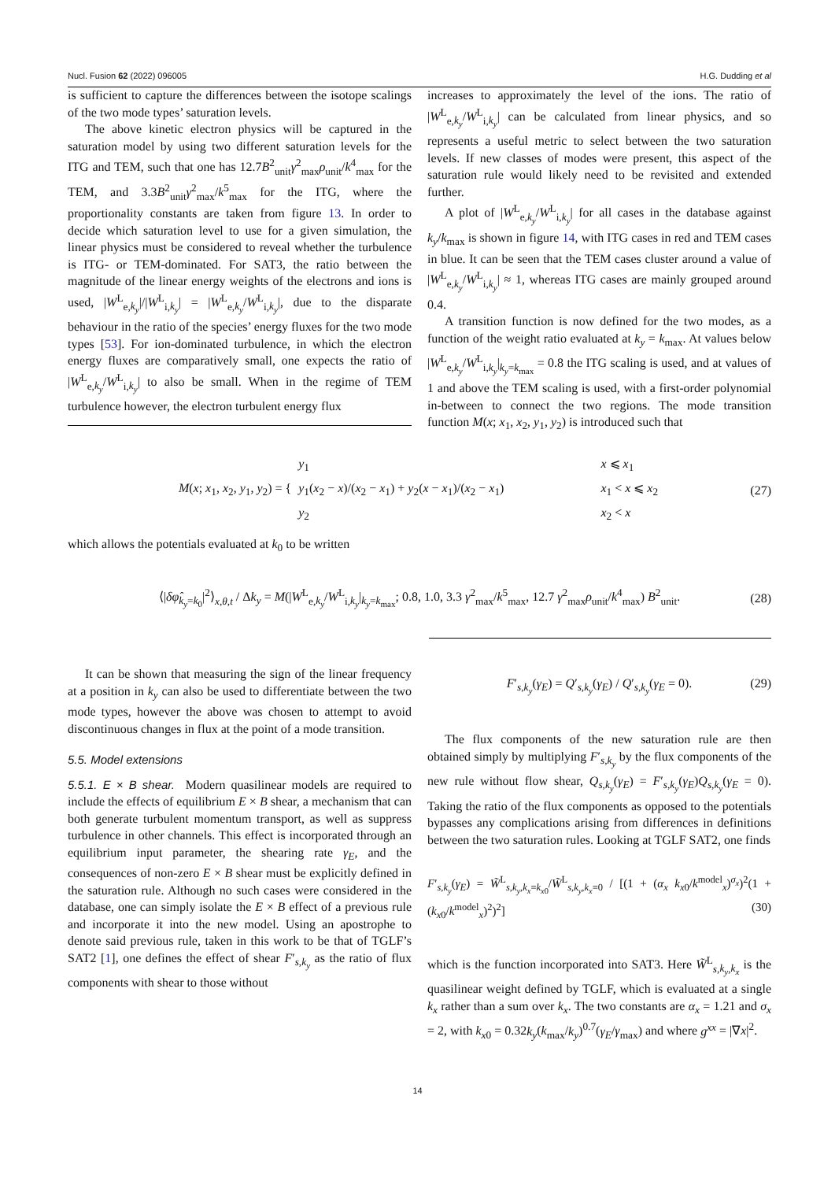Nucl. Fusion 62 (2022) 096005 H.G. Dudding et al
is sufficient to capture the differences between the isotope scalings of the two mode types’ saturation levels.
The above kinetic electron physics will be captured in the saturation model by using two different saturation levels for the ITG and TEM, such that one has 12.7B<sup>2</sup><sub>unit</sub>γ<sup>2</sup><sub>max</sub>ρ<sub>unit</sub>/k<sup>4</sup><sub>max</sub> for the TEM, and 3.3B<sup>2</sup><sub>unit</sub>γ<sup>2</sup><sub>max</sub>/k<sup>5</sup><sub>max</sub> for the ITG, where the proportionality constants are taken from figure 13. In order to decide which saturation level to use for a given simulation, the linear physics must be considered to reveal whether the turbulence is ITG- or TEM-dominated. For SAT3, the ratio between the magnitude of the linear energy weights of the electrons and ions is used, |W<sup>L</sup><sub>e,k<sub>y</sub></sub>|/|W<sup>L</sup><sub>i,k<sub>y</sub></sub>| = |W<sup>L</sup><sub>e,k<sub>y</sub></sub>/W<sup>L</sup><sub>i,k<sub>y</sub></sub>|, due to the disparate behaviour in the ratio of the species’ energy fluxes for the two mode types [53]. For ion-dominated turbulence, in which the electron energy fluxes are comparatively small, one expects the ratio of |W<sup>L</sup><sub>e,k<sub>y</sub></sub>/W<sup>L</sup><sub>i,k<sub>y</sub></sub>| to also be small. When in the regime of TEM turbulence however, the electron turbulent energy flux
increases to approximately the level of the ions. The ratio of |W<sup>L</sup><sub>e,k<sub>y</sub></sub>/W<sup>L</sup><sub>i,k<sub>y</sub></sub>| can be calculated from linear physics, and so represents a useful metric to select between the two saturation levels. If new classes of modes were present, this aspect of the saturation rule would likely need to be revisited and extended further.
A plot of |W<sup>L</sup><sub>e,k<sub>y</sub></sub>/W<sup>L</sup><sub>i,k<sub>y</sub></sub>| for all cases in the database against k<sub>y</sub>/k<sub>max</sub> is shown in figure 14, with ITG cases in red and TEM cases in blue. It can be seen that the TEM cases cluster around a value of |W<sup>L</sup><sub>e,k<sub>y</sub></sub>/W<sup>L</sup><sub>i,k<sub>y</sub></sub>| ≈ 1, whereas ITG cases are mainly grouped around 0.4.
A transition function is now defined for the two modes, as a function of the weight ratio evaluated at k<sub>y</sub> = k<sub>max</sub>. At values below |W<sup>L</sup><sub>e,k<sub>y</sub></sub>/W<sup>L</sup><sub>i,k<sub>y</sub></sub>|<sub>k<sub>y</sub>=k<sub>max</sub></sub> = 0.8 the ITG scaling is used, and at values of 1 and above the TEM scaling is used, with a first-order polynomial in-between to connect the two regions. The mode transition function M(x; x<sub>1</sub>, x<sub>2</sub>, y<sub>1</sub>, y<sub>2</sub>) is introduced such that
M(x; x<sub>1</sub>, x<sub>2</sub>, y<sub>1</sub>, y<sub>2</sub>) = {
| y<sub>1</sub> | x ⩽ x<sub>1</sub> |
| y<sub>1</sub>( x<sub>2</sub> − x )/( x<sub>2</sub> − x<sub>1</sub>) + y<sub>2</sub>( x − x<sub>1</sub>)/( x<sub>2</sub> − x<sub>1</sub>) | x<sub>1</sub> < x ⩽ x<sub>2</sub> |
| y<sub>2</sub> | x<sub>2</sub> < x |
(27)
which allows the potentials evaluated at k<sub>0</sub> to be written
⟨|δφ̂<sub>k<sub>y</sub>=k<sub>0</sub></sub>|<sup>2</sup>⟩<sub>x,θ,t</sub> / Δk<sub>y</sub> = M(|W<sup>L</sup><sub>e,k<sub>y</sub></sub>/W<sup>L</sup><sub>i,k<sub>y</sub></sub>|<sub>k<sub>y</sub>=k<sub>max</sub></sub>; 0.8, 1.0, 3.3 γ<sup>2</sup><sub>max</sub>/k<sup>5</sup><sub>max</sub>, 12.7 γ<sup>2</sup><sub>max</sub>ρ<sub>unit</sub>/k<sup>4</sup><sub>max</sub>) B<sup>2</sup><sub>unit</sub>. (28)
It can be shown that measuring the sign of the linear frequency at a position in k<sub>y</sub> can also be used to differentiate between the two mode types, however the above was chosen to attempt to avoid discontinuous changes in flux at the point of a mode transition.
5.5. Model extensions
5.5.1. E × B shear. Modern quasilinear models are required to include the effects of equilibrium E × B shear, a mechanism that can both generate turbulent momentum transport, as well as suppress turbulence in other channels. This effect is incorporated through an equilibrium input parameter, the shearing rate γ<sub>E</sub>, and the consequences of non-zero E × B shear must be explicitly defined in the saturation rule. Although no such cases were considered in the database, one can simply isolate the E × B effect of a previous rule and incorporate it into the new model. Using an apostrophe to denote said previous rule, taken in this work to be that of TGLF’s SAT2 [1], one defines the effect of shear F′<sub>s,k<sub>y</sub></sub> as the ratio of flux components with shear to those without
F′<sub>s,k<sub>y</sub></sub>(γ<sub>E</sub>) = Q′<sub>s,k<sub>y</sub></sub>(γ<sub>E</sub>) / Q′<sub>s,k<sub>y</sub></sub>(γ<sub>E</sub> = 0). (29)
The flux components of the new saturation rule are then obtained simply by multiplying F′<sub>s,k<sub>y</sub></sub> by the flux components of the new rule without flow shear, Q<sub>s,k<sub>y</sub></sub>(γ<sub>E</sub>) = F′<sub>s,k<sub>y</sub></sub>(γ<sub>E</sub>)Q<sub>s,k<sub>y</sub></sub>(γ<sub>E</sub> = 0). Taking the ratio of the flux components as opposed to the potentials bypasses any complications arising from differences in definitions between the two saturation rules. Looking at TGLF SAT2, one finds
F′<sub>s,k<sub>y</sub></sub>(γ<sub>E</sub>) = W̃<sup>L</sup><sub>s,k<sub>y</sub>,k<sub>x</sub>=k<sub>x0</sub></sub>/W̃<sup>L</sup><sub>s,k<sub>y</sub>,k<sub>x</sub>=0</sub> / [(1 + (α<sub>x</sub> k<sub>x0</sub>/k<sup>model</sup><sub>x</sub>)<sup>σ<sub>x</sub></sup>)<sup>2</sup>(1 + (k<sub>x0</sub>/k<sup>model</sup><sub>x</sub>)<sup>2</sup>)<sup>2</sup>] (30)
which is the function incorporated into SAT3. Here W̃<sup>L</sup><sub>s,k<sub>y</sub>,k<sub>x</sub></sub> is the quasilinear weight defined by TGLF, which is evaluated at a single k<sub>x</sub> rather than a sum over k<sub>x</sub>. The two constants are α<sub>x</sub> = 1.21 and σ<sub>x</sub> = 2, with k<sub>x0</sub> = 0.32k<sub>y</sub>(k<sub>max</sub>/k<sub>y</sub>)<sup>0.7</sup>(γ<sub>E</sub>/γ<sub>max</sub>) and where g<sup>xx</sup> = |∇x|<sup>2</sup>.
14